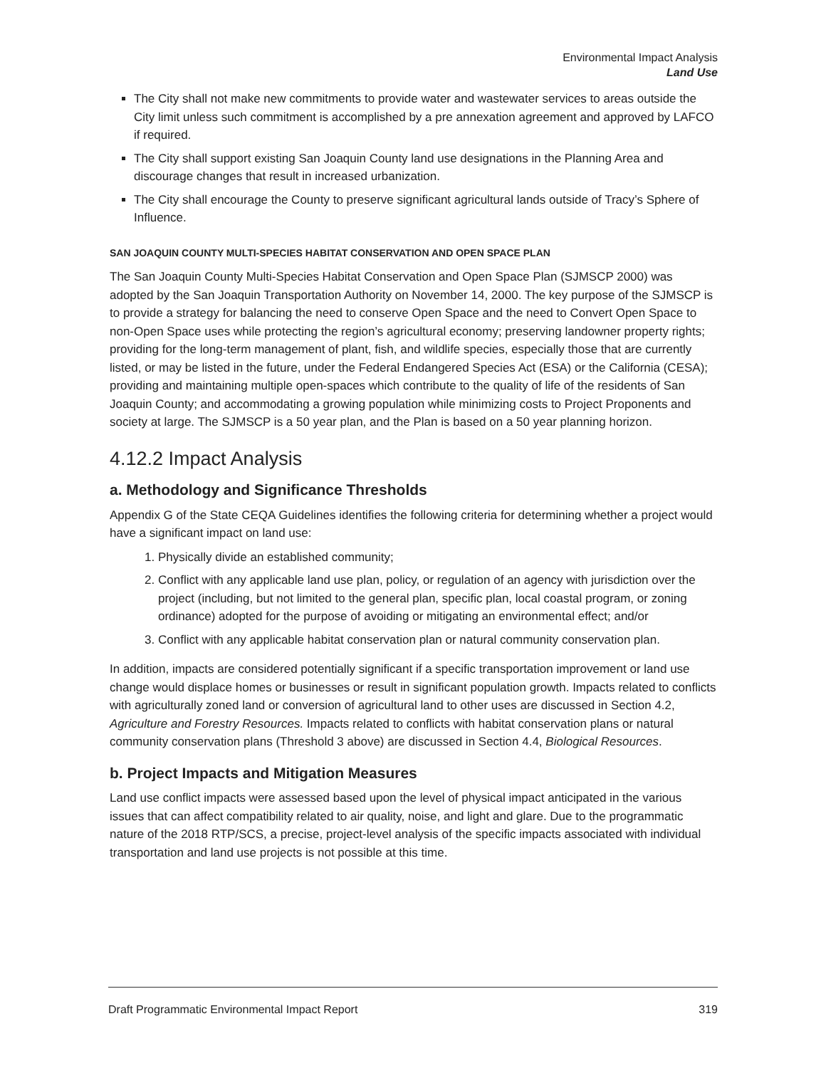Environmental Impact Analysis
Land Use
The City shall not make new commitments to provide water and wastewater services to areas outside the City limit unless such commitment is accomplished by a pre annexation agreement and approved by LAFCO if required.
The City shall support existing San Joaquin County land use designations in the Planning Area and discourage changes that result in increased urbanization.
The City shall encourage the County to preserve significant agricultural lands outside of Tracy’s Sphere of Influence.
SAN JOAQUIN COUNTY MULTI-SPECIES HABITAT CONSERVATION AND OPEN SPACE PLAN
The San Joaquin County Multi-Species Habitat Conservation and Open Space Plan (SJMSCP 2000) was adopted by the San Joaquin Transportation Authority on November 14, 2000. The key purpose of the SJMSCP is to provide a strategy for balancing the need to conserve Open Space and the need to Convert Open Space to non-Open Space uses while protecting the region’s agricultural economy; preserving landowner property rights; providing for the long-term management of plant, fish, and wildlife species, especially those that are currently listed, or may be listed in the future, under the Federal Endangered Species Act (ESA) or the California (CESA); providing and maintaining multiple open-spaces which contribute to the quality of life of the residents of San Joaquin County; and accommodating a growing population while minimizing costs to Project Proponents and society at large. The SJMSCP is a 50 year plan, and the Plan is based on a 50 year planning horizon.
4.12.2 Impact Analysis
a. Methodology and Significance Thresholds
Appendix G of the State CEQA Guidelines identifies the following criteria for determining whether a project would have a significant impact on land use:
1. Physically divide an established community;
2. Conflict with any applicable land use plan, policy, or regulation of an agency with jurisdiction over the project (including, but not limited to the general plan, specific plan, local coastal program, or zoning ordinance) adopted for the purpose of avoiding or mitigating an environmental effect; and/or
3. Conflict with any applicable habitat conservation plan or natural community conservation plan.
In addition, impacts are considered potentially significant if a specific transportation improvement or land use change would displace homes or businesses or result in significant population growth. Impacts related to conflicts with agriculturally zoned land or conversion of agricultural land to other uses are discussed in Section 4.2, Agriculture and Forestry Resources. Impacts related to conflicts with habitat conservation plans or natural community conservation plans (Threshold 3 above) are discussed in Section 4.4, Biological Resources.
b. Project Impacts and Mitigation Measures
Land use conflict impacts were assessed based upon the level of physical impact anticipated in the various issues that can affect compatibility related to air quality, noise, and light and glare. Due to the programmatic nature of the 2018 RTP/SCS, a precise, project-level analysis of the specific impacts associated with individual transportation and land use projects is not possible at this time.
Draft Programmatic Environmental Impact Report 319